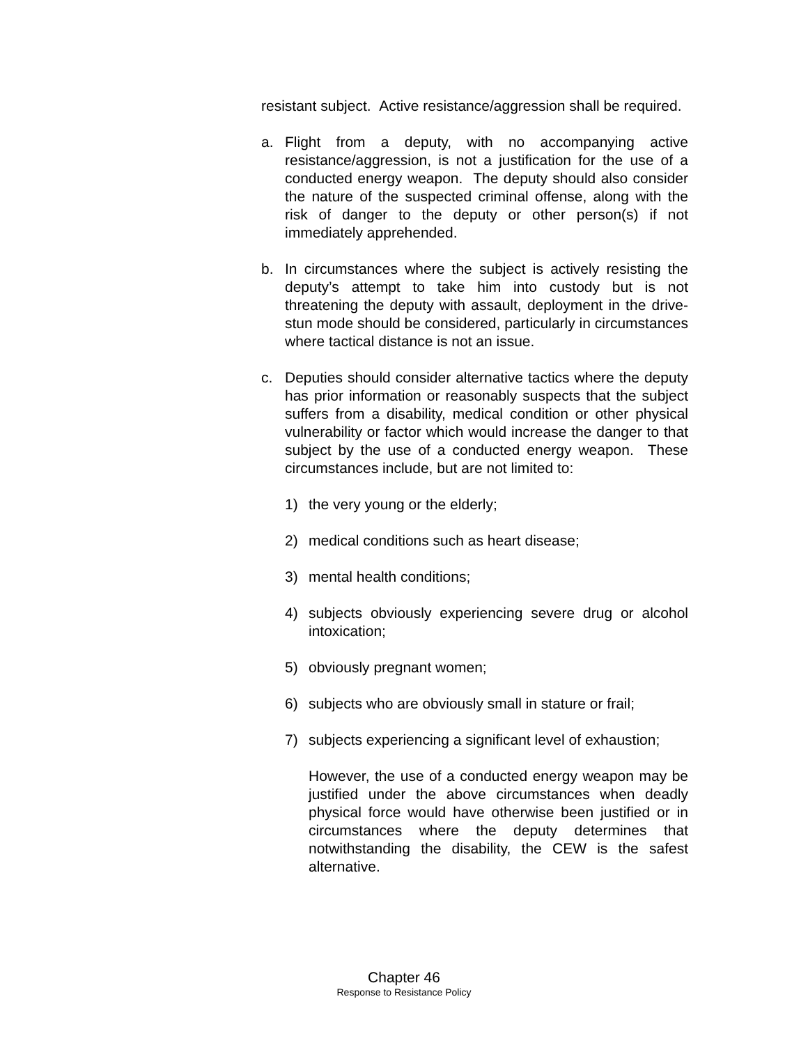resistant subject. Active resistance/aggression shall be required.
a. Flight from a deputy, with no accompanying active resistance/aggression, is not a justification for the use of a conducted energy weapon. The deputy should also consider the nature of the suspected criminal offense, along with the risk of danger to the deputy or other person(s) if not immediately apprehended.
b. In circumstances where the subject is actively resisting the deputy’s attempt to take him into custody but is not threatening the deputy with assault, deployment in the drive-stun mode should be considered, particularly in circumstances where tactical distance is not an issue.
c. Deputies should consider alternative tactics where the deputy has prior information or reasonably suspects that the subject suffers from a disability, medical condition or other physical vulnerability or factor which would increase the danger to that subject by the use of a conducted energy weapon. These circumstances include, but are not limited to:
1) the very young or the elderly;
2) medical conditions such as heart disease;
3) mental health conditions;
4) subjects obviously experiencing severe drug or alcohol intoxication;
5) obviously pregnant women;
6) subjects who are obviously small in stature or frail;
7) subjects experiencing a significant level of exhaustion;
However, the use of a conducted energy weapon may be justified under the above circumstances when deadly physical force would have otherwise been justified or in circumstances where the deputy determines that notwithstanding the disability, the CEW is the safest alternative.
Chapter 46
Response to Resistance Policy